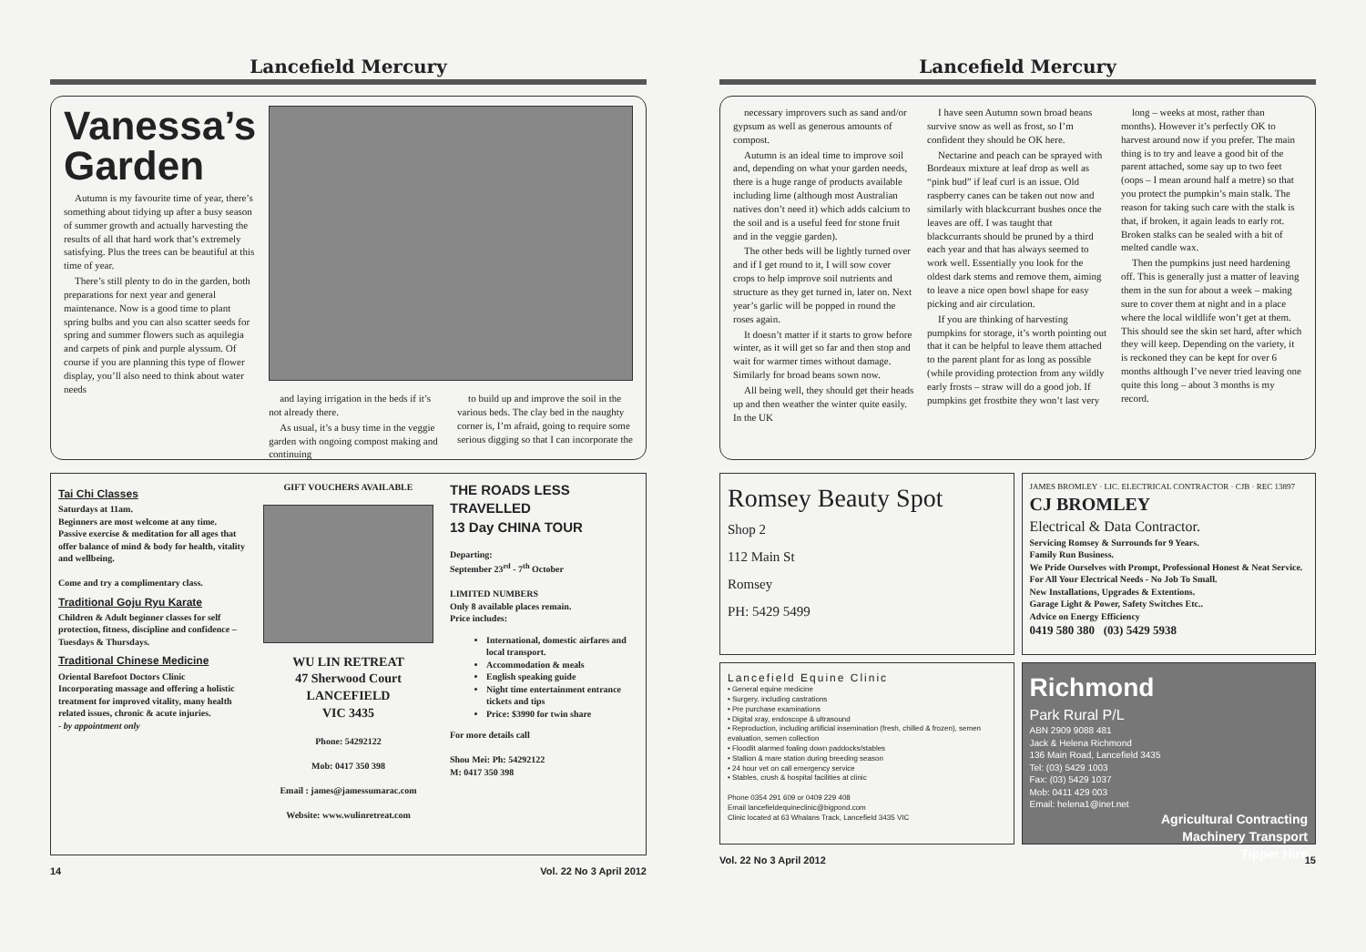Lancefield Mercury
Vanessa’s Garden
Autumn is my favourite time of year, there’s something about tidying up after a busy season of summer growth and actually harvesting the results of all that hard work that’s extremely satisfying. Plus the trees can be beautiful at this time of year.
There’s still plenty to do in the garden, both preparations for next year and general maintenance. Now is a good time to plant spring bulbs and you can also scatter seeds for spring and summer flowers such as aquilegia and carpets of pink and purple alyssum. Of course if you are planning this type of flower display, you’ll also need to think about water needs
and laying irrigation in the beds if it’s not already there.
As usual, it’s a busy time in the veggie garden with ongoing compost making and continuing
to build up and improve the soil in the various beds. The clay bed in the naughty corner is, I’m afraid, going to require some serious digging so that I can incorporate the
Tai Chi Classes
Saturdays at 11am.
Beginners are most welcome at any time. Passive exercise & meditation for all ages that offer balance of mind & body for health, vitality and wellbeing.
Come and try a complimentary class.
Traditional Goju Ryu Karate
Children & Adult beginner classes for self protection, fitness, discipline and confidence – Tuesdays & Thursdays.
Traditional Chinese Medicine
Oriental Barefoot Doctors Clinic
Incorporating massage and offering a holistic treatment for improved vitality, many health related issues, chronic & acute injuries.
- by appointment only
GIFT VOUCHERS AVAILABLE
WU LIN RETREAT
47 Sherwood Court
LANCEFIELD
VIC 3435
Phone: 54292122
Mob: 0417 350 398
Email : james@jamessumarac.com
Website: www.wulinretreat.com
THE ROADS LESS TRAVELLED
13 Day CHINA TOUR
Departing:
September 23<sup>rd</sup> - 7<sup>th</sup> October
LIMITED NUMBERS
Only 8 available places remain.
Price includes:
International, domestic airfares and local transport.
Accommodation & meals
English speaking guide
Night time entertainment entrance tickets and tips
Price: $3990 for twin share
For more details call
Shou Mei: Ph: 54292122
M: 0417 350 398
14 Vol. 22 No 3 April 2012
Lancefield Mercury
necessary improvers such as sand and/or gypsum as well as generous amounts of compost.
Autumn is an ideal time to improve soil and, depending on what your garden needs, there is a huge range of products available including lime (although most Australian natives don’t need it) which adds calcium to the soil and is a useful feed for stone fruit and in the veggie garden).
The other beds will be lightly turned over and if I get round to it, I will sow cover crops to help improve soil nutrients and structure as they get turned in, later on. Next year’s garlic will be popped in round the roses again.
It doesn’t matter if it starts to grow before winter, as it will get so far and then stop and wait for warmer times without damage. Similarly for broad beans sown now.
All being well, they should get their heads up and then weather the winter quite easily. In the UK
I have seen Autumn sown broad beans survive snow as well as frost, so I’m confident they should be OK here.
Nectarine and peach can be sprayed with Bordeaux mixture at leaf drop as well as “pink bud” if leaf curl is an issue. Old raspberry canes can be taken out now and similarly with blackcurrant bushes once the leaves are off. I was taught that blackcurrants should be pruned by a third each year and that has always seemed to work well. Essentially you look for the oldest dark stems and remove them, aiming to leave a nice open bowl shape for easy picking and air circulation.
If you are thinking of harvesting pumpkins for storage, it’s worth pointing out that it can be helpful to leave them attached to the parent plant for as long as possible (while providing protection from any wildly early frosts – straw will do a good job. If pumpkins get frostbite they won’t last very
long – weeks at most, rather than months). However it’s perfectly OK to harvest around now if you prefer. The main thing is to try and leave a good bit of the parent attached, some say up to two feet (oops – I mean around half a metre) so that you protect the pumpkin’s main stalk. The reason for taking such care with the stalk is that, if broken, it again leads to early rot. Broken stalks can be sealed with a bit of melted candle wax.
Then the pumpkins just need hardening off. This is generally just a matter of leaving them in the sun for about a week – making sure to cover them at night and in a place where the local wildlife won’t get at them. This should see the skin set hard, after which they will keep. Depending on the variety, it is reckoned they can be kept for over 6 months although I’ve never tried leaving one quite this long – about 3 months is my record.
Romsey Beauty Spot
Shop 2
112 Main St
Romsey
PH: 5429 5499
JAMES BROMLEY · LIC. ELECTRICAL CONTRACTOR · CJB · REC 13897
CJ BROMLEY
Electrical & Data Contractor.
Servicing Romsey & Surrounds for 9 Years.
Family Run Business.
We Pride Ourselves with Prompt, Professional Honest & Neat Service.
For All Your Electrical Needs - No Job To Small.
New Installations, Upgrades & Extentions.
Garage Light & Power, Safety Switches Etc..
Advice on Energy Efficiency
0419 580 380 (03) 5429 5938
Lancefield Equine Clinic
• General equine medicine
• Surgery, including castrations
• Pre purchase examinations
• Digital xray, endoscope & ultrasound
• Reproduction, including artificial insemination (fresh, chilled & frozen), semen evaluation, semen collection
• Floodlit alarmed foaling down paddocks/stables
• Stallion & mare station during breeding season
• 24 hour vet on call emergency service
• Stables, crush & hospital facilities at clinic
Phone 0354 291 609 or 0409 229 408
Email lancefieldequineclinic@bigpond.com
Clinic located at 63 Whalans Track, Lancefield 3435 VIC
Richmond
Park Rural P/L
ABN 2909 9088 481
Jack & Helena Richmond
136 Main Road, Lancefield 3435
Tel: (03) 5429 1003
Fax: (03) 5429 1037
Mob: 0411 429 003
Email: helena1@inet.net
Agricultural Contracting
Machinery Transport
Tipper Hire
Vol. 22 No 3 April 2012 15